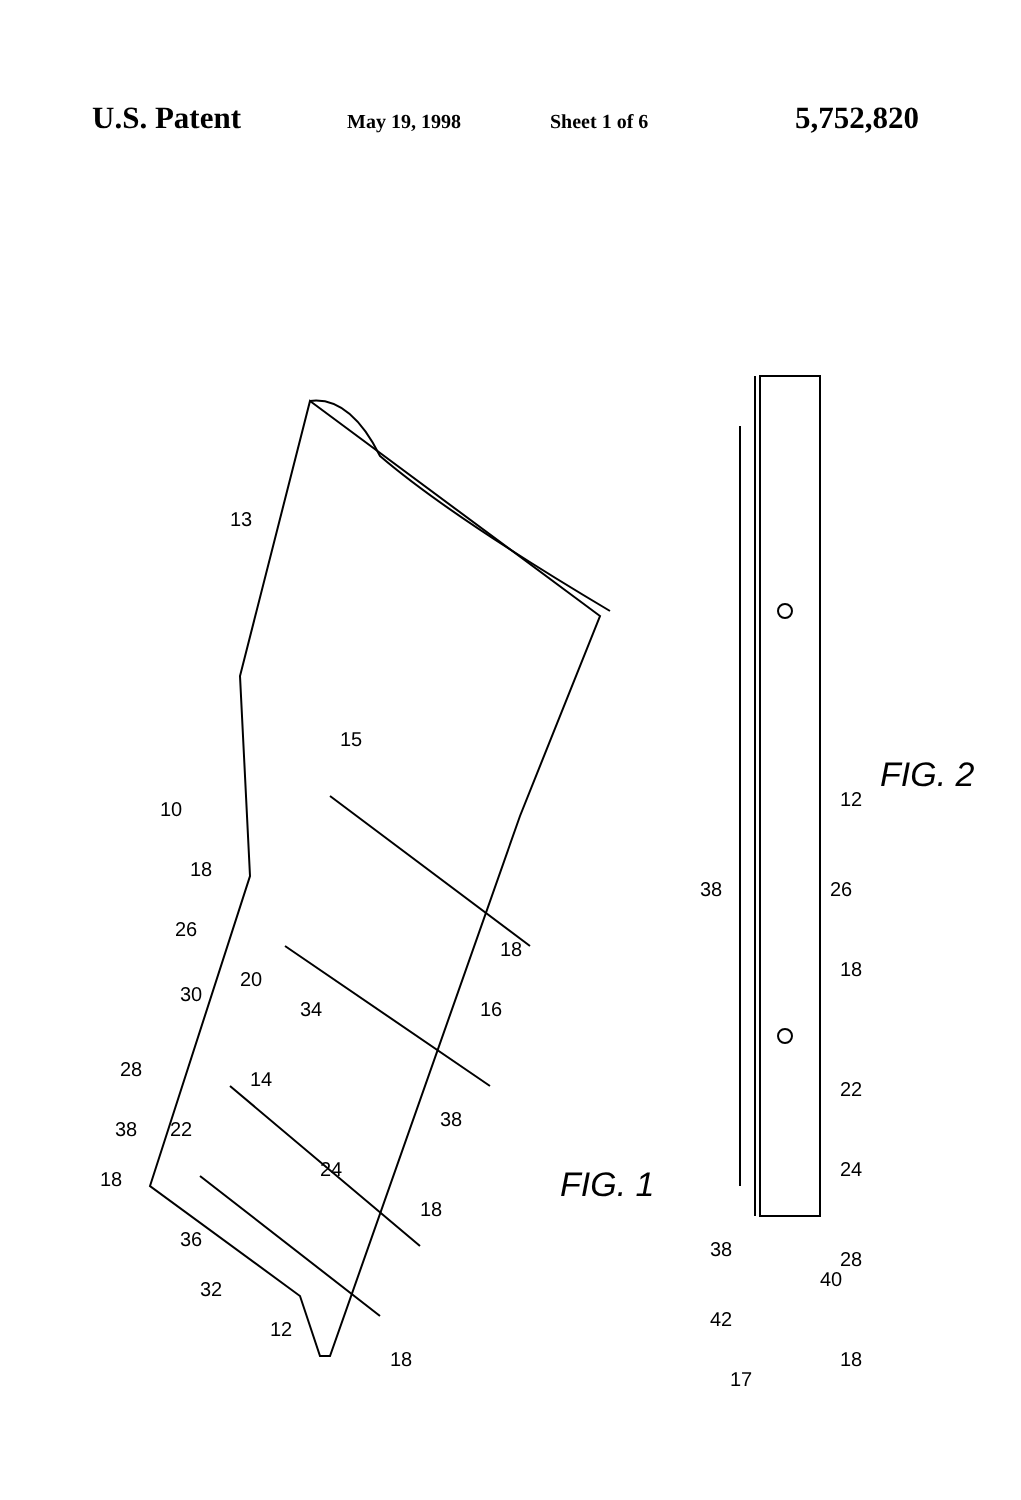U.S. Patent May 19, 1998 Sheet 1 of 6 5,752,820
13
10
15
14
20
22
34
18
26
30
28
38
18
36
32
12
18
24
18
38
16
18
FIG. 1
38
26
18
22
24
28
40
38
42
17
18
12
FIG. 2